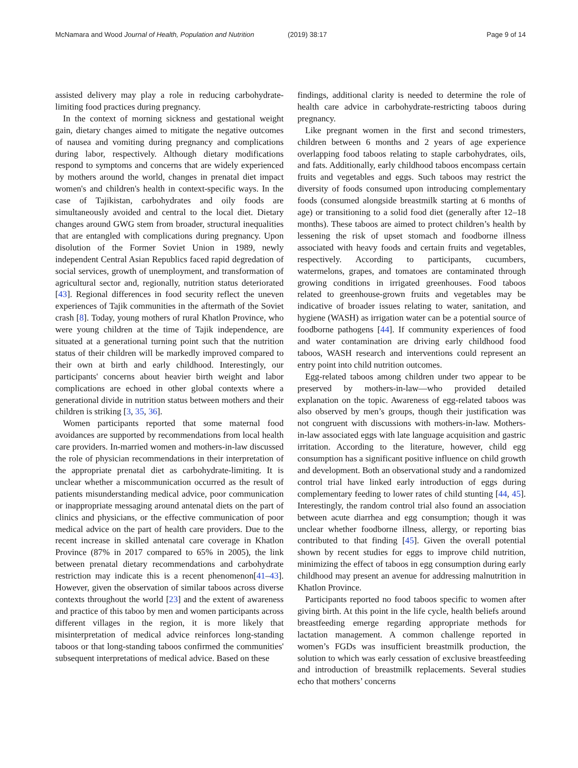McNamara and Wood Journal of Health, Population and Nutrition (2019) 38:17 Page 9 of 14
assisted delivery may play a role in reducing carbohydrate-limiting food practices during pregnancy.
In the context of morning sickness and gestational weight gain, dietary changes aimed to mitigate the negative outcomes of nausea and vomiting during pregnancy and complications during labor, respectively. Although dietary modifications respond to symptoms and concerns that are widely experienced by mothers around the world, changes in prenatal diet impact women's and children's health in context-specific ways. In the case of Tajikistan, carbohydrates and oily foods are simultaneously avoided and central to the local diet. Dietary changes around GWG stem from broader, structural inequalities that are entangled with complications during pregnancy. Upon disolution of the Former Soviet Union in 1989, newly independent Central Asian Republics faced rapid degredation of social services, growth of unemployment, and transformation of agricultural sector and, regionally, nutrition status deteriorated [43]. Regional differences in food security reflect the uneven experiences of Tajik communities in the aftermath of the Soviet crash [8]. Today, young mothers of rural Khatlon Province, who were young children at the time of Tajik independence, are situated at a generational turning point such that the nutrition status of their children will be markedly improved compared to their own at birth and early childhood. Interestingly, our participants' concerns about heavier birth weight and labor complications are echoed in other global contexts where a generational divide in nutrition status between mothers and their children is striking [3, 35, 36].
Women participants reported that some maternal food avoidances are supported by recommendations from local health care providers. In-married women and mothers-in-law discussed the role of physician recommendations in their interpretation of the appropriate prenatal diet as carbohydrate-limiting. It is unclear whether a miscommunication occurred as the result of patients misunderstanding medical advice, poor communication or inappropriate messaging around antenatal diets on the part of clinics and physicians, or the effective communication of poor medical advice on the part of health care providers. Due to the recent increase in skilled antenatal care coverage in Khatlon Province (87% in 2017 compared to 65% in 2005), the link between prenatal dietary recommendations and carbohydrate restriction may indicate this is a recent phenomenon[41–43]. However, given the observation of similar taboos across diverse contexts throughout the world [23] and the extent of awareness and practice of this taboo by men and women participants across different villages in the region, it is more likely that misinterpretation of medical advice reinforces long-standing taboos or that long-standing taboos confirmed the communities' subsequent interpretations of medical advice. Based on these
findings, additional clarity is needed to determine the role of health care advice in carbohydrate-restricting taboos during pregnancy.
Like pregnant women in the first and second trimesters, children between 6 months and 2 years of age experience overlapping food taboos relating to staple carbohydrates, oils, and fats. Additionally, early childhood taboos encompass certain fruits and vegetables and eggs. Such taboos may restrict the diversity of foods consumed upon introducing complementary foods (consumed alongside breastmilk starting at 6 months of age) or transitioning to a solid food diet (generally after 12–18 months). These taboos are aimed to protect children’s health by lessening the risk of upset stomach and foodborne illness associated with heavy foods and certain fruits and vegetables, respectively. According to participants, cucumbers, watermelons, grapes, and tomatoes are contaminated through growing conditions in irrigated greenhouses. Food taboos related to greenhouse-grown fruits and vegetables may be indicative of broader issues relating to water, sanitation, and hygiene (WASH) as irrigation water can be a potential source of foodborne pathogens [44]. If community experiences of food and water contamination are driving early childhood food taboos, WASH research and interventions could represent an entry point into child nutrition outcomes.
Egg-related taboos among children under two appear to be preserved by mothers-in-law—who provided detailed explanation on the topic. Awareness of egg-related taboos was also observed by men’s groups, though their justification was not congruent with discussions with mothers-in-law. Mothers-in-law associated eggs with late language acquisition and gastric irritation. According to the literature, however, child egg consumption has a significant positive influence on child growth and development. Both an observational study and a randomized control trial have linked early introduction of eggs during complementary feeding to lower rates of child stunting [44, 45]. Interestingly, the random control trial also found an association between acute diarrhea and egg consumption; though it was unclear whether foodborne illness, allergy, or reporting bias contributed to that finding [45]. Given the overall potential shown by recent studies for eggs to improve child nutrition, minimizing the effect of taboos in egg consumption during early childhood may present an avenue for addressing malnutrition in Khatlon Province.
Participants reported no food taboos specific to women after giving birth. At this point in the life cycle, health beliefs around breastfeeding emerge regarding appropriate methods for lactation management. A common challenge reported in women’s FGDs was insufficient breastmilk production, the solution to which was early cessation of exclusive breastfeeding and introduction of breastmilk replacements. Several studies echo that mothers’ concerns